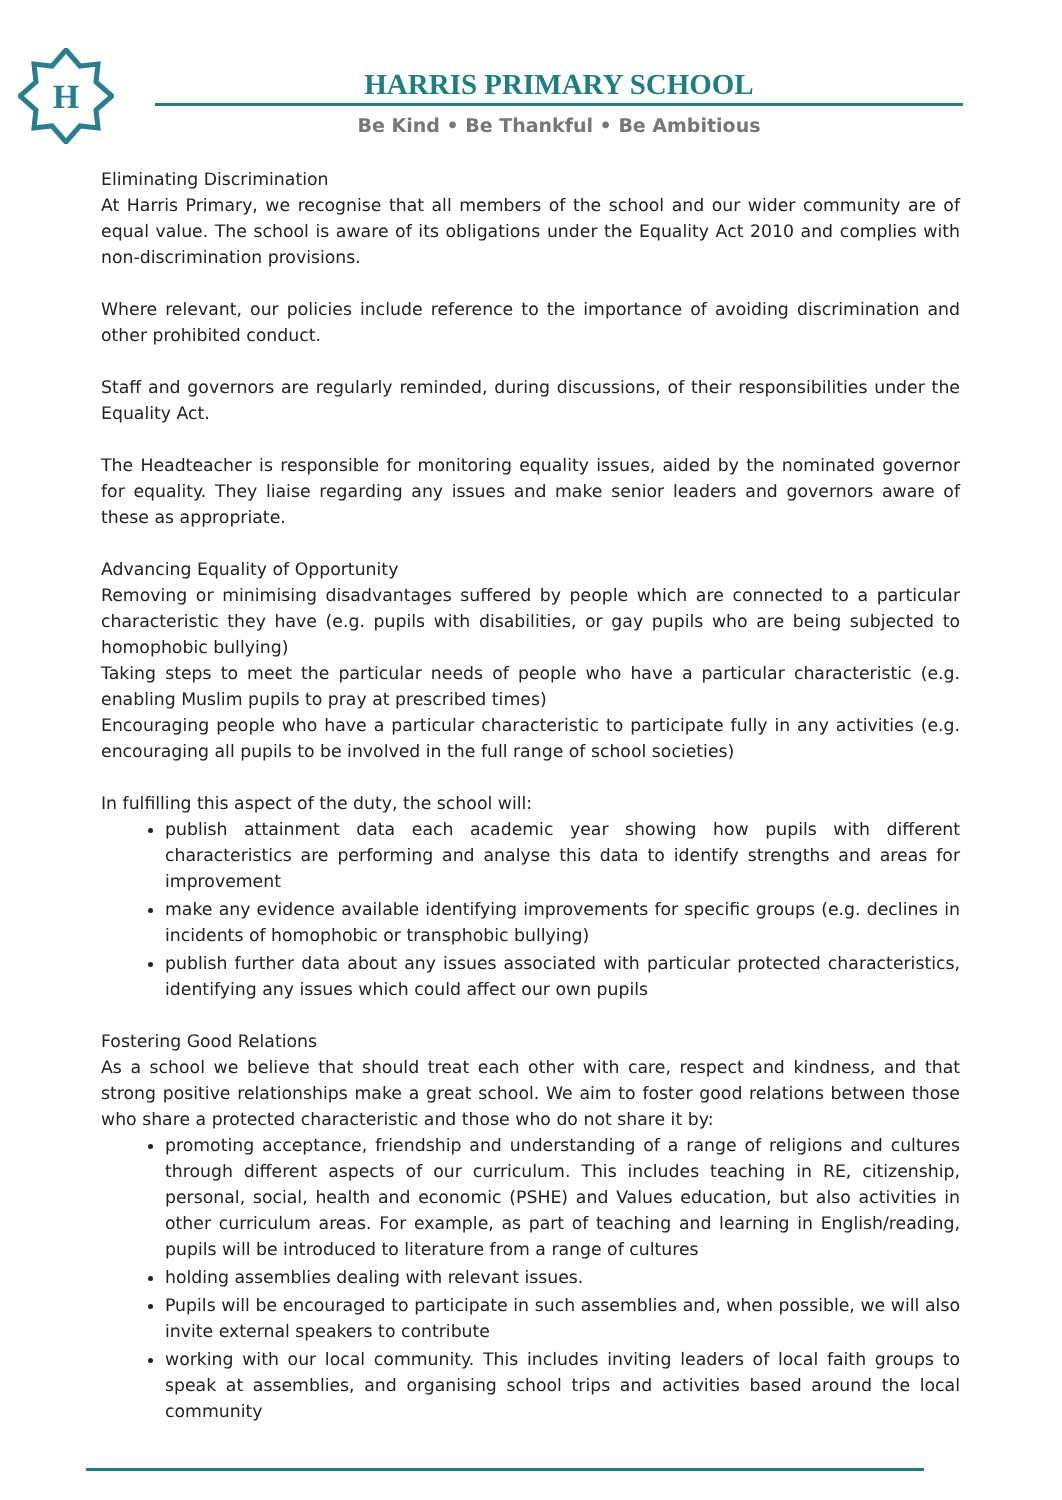H
HARRIS PRIMARY SCHOOL
Be Kind • Be Thankful • Be Ambitious
Eliminating Discrimination
At Harris Primary, we recognise that all members of the school and our wider community are of equal value. The school is aware of its obligations under the Equality Act 2010 and complies with non-discrimination provisions.
Where relevant, our policies include reference to the importance of avoiding discrimination and other prohibited conduct.
Staff and governors are regularly reminded, during discussions, of their responsibilities under the Equality Act.
The Headteacher is responsible for monitoring equality issues, aided by the nominated governor for equality. They liaise regarding any issues and make senior leaders and governors aware of these as appropriate.
Advancing Equality of Opportunity
Removing or minimising disadvantages suffered by people which are connected to a particular characteristic they have (e.g. pupils with disabilities, or gay pupils who are being subjected to homophobic bullying)
Taking steps to meet the particular needs of people who have a particular characteristic (e.g. enabling Muslim pupils to pray at prescribed times)
Encouraging people who have a particular characteristic to participate fully in any activities (e.g. encouraging all pupils to be involved in the full range of school societies)
In fulfilling this aspect of the duty, the school will:
publish attainment data each academic year showing how pupils with different characteristics are performing and analyse this data to identify strengths and areas for improvement
make any evidence available identifying improvements for specific groups (e.g. declines in incidents of homophobic or transphobic bullying)
publish further data about any issues associated with particular protected characteristics, identifying any issues which could affect our own pupils
Fostering Good Relations
As a school we believe that should treat each other with care, respect and kindness, and that strong positive relationships make a great school. We aim to foster good relations between those who share a protected characteristic and those who do not share it by:
promoting acceptance, friendship and understanding of a range of religions and cultures through different aspects of our curriculum. This includes teaching in RE, citizenship, personal, social, health and economic (PSHE) and Values education, but also activities in other curriculum areas. For example, as part of teaching and learning in English/reading, pupils will be introduced to literature from a range of cultures
holding assemblies dealing with relevant issues.
Pupils will be encouraged to participate in such assemblies and, when possible, we will also invite external speakers to contribute
working with our local community. This includes inviting leaders of local faith groups to speak at assemblies, and organising school trips and activities based around the local community